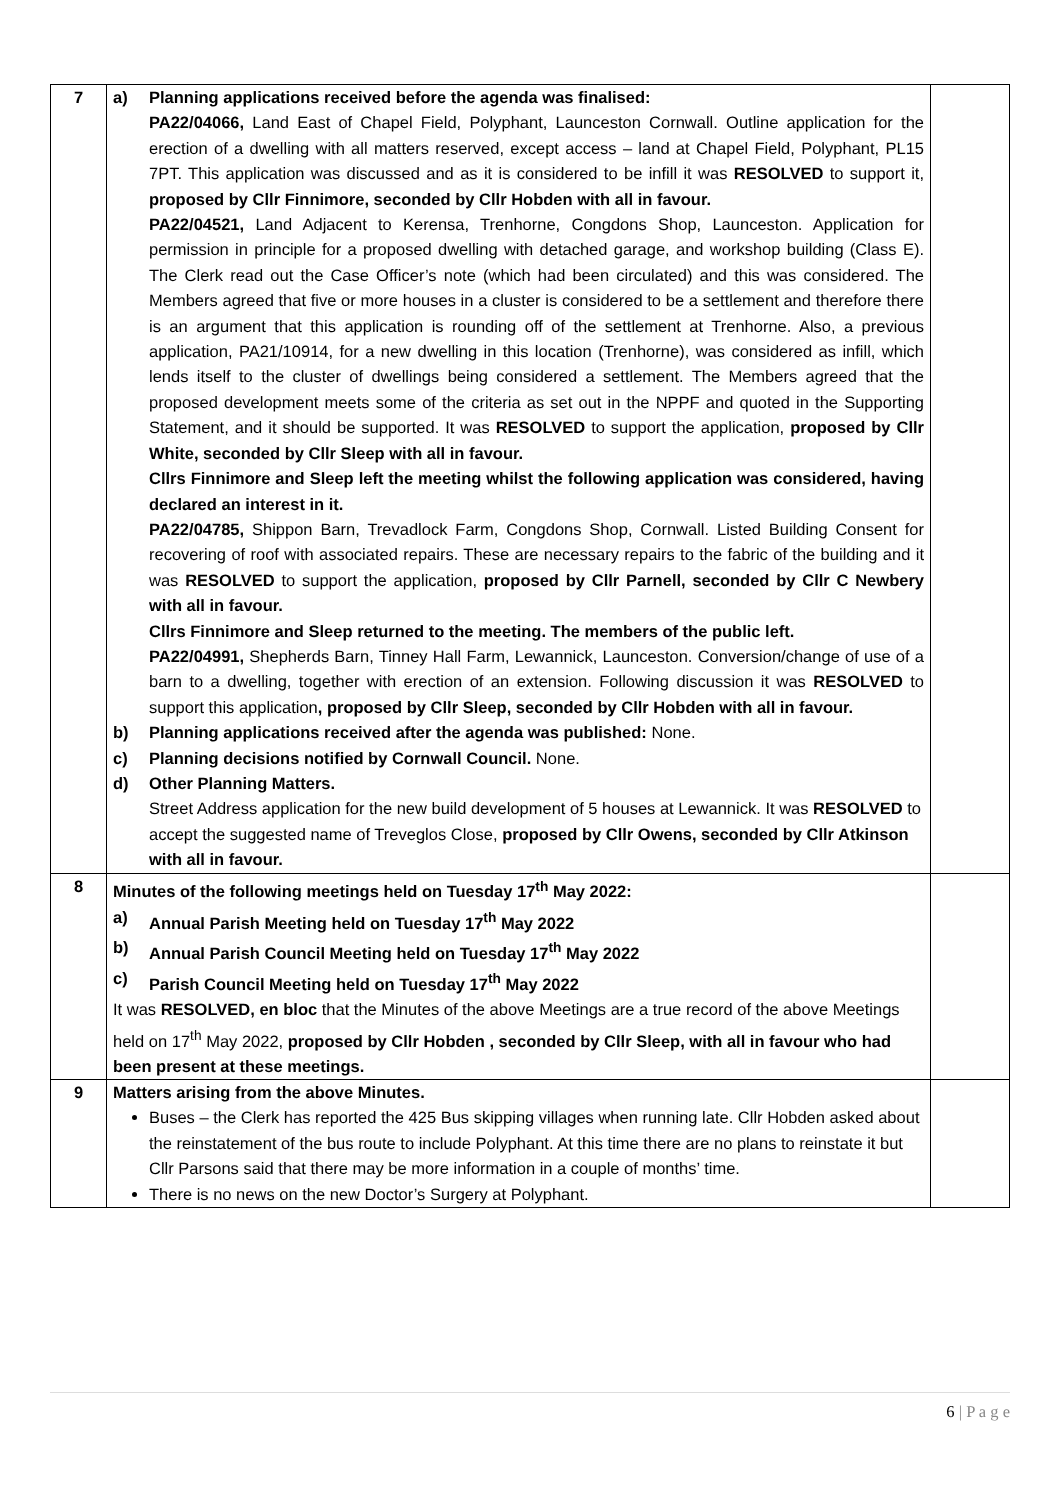| 7 | a) Planning applications received before the agenda was finalised: PA22/04066, Land East of Chapel Field, Polyphant, Launceston Cornwall. Outline application for the erection of a dwelling with all matters reserved, except access – land at Chapel Field, Polyphant, PL15 7PT. This application was discussed and as it is considered to be infill it was RESOLVED to support it, proposed by Cllr Finnimore, seconded by Cllr Hobden with all in favour. PA22/04521, Land Adjacent to Kerensa, Trenhorne, Congdons Shop, Launceston. Application for permission in principle for a proposed dwelling with detached garage, and workshop building (Class E). The Clerk read out the Case Officer’s note (which had been circulated) and this was considered. The Members agreed that five or more houses in a cluster is considered to be a settlement and therefore there is an argument that this application is rounding off of the settlement at Trenhorne. Also, a previous application, PA21/10914, for a new dwelling in this location (Trenhorne), was considered as infill, which lends itself to the cluster of dwellings being considered a settlement. The Members agreed that the proposed development meets some of the criteria as set out in the NPPF and quoted in the Supporting Statement, and it should be supported. It was RESOLVED to support the application, proposed by Cllr White, seconded by Cllr Sleep with all in favour. Cllrs Finnimore and Sleep left the meeting whilst the following application was considered, having declared an interest in it. PA22/04785, Shippon Barn, Trevadlock Farm, Congdons Shop, Cornwall. Listed Building Consent for recovering of roof with associated repairs. These are necessary repairs to the fabric of the building and it was RESOLVED to support the application, proposed by Cllr Parnell, seconded by Cllr C Newbery with all in favour. Cllrs Finnimore and Sleep returned to the meeting. The members of the public left. PA22/04991, Shepherds Barn, Tinney Hall Farm, Lewannick, Launceston. Conversion/change of use of a barn to a dwelling, together with erection of an extension. Following discussion it was RESOLVED to support this application , proposed by Cllr Sleep, seconded by Cllr Hobden with all in favour. b) Planning applications received after the agenda was published: None. c) Planning decisions notified by Cornwall Council. None. d) Other Planning Matters. Street Address application for the new build development of 5 houses at Lewannick. It was RESOLVED to accept the suggested name of Treveglos Close, proposed by Cllr Owens, seconded by Cllr Atkinson with all in favour. | |
| 8 | Minutes of the following meetings held on Tuesday 17<sup>th</sup> May 2022: a) Annual Parish Meeting held on Tuesday 17<sup>th</sup> May 2022 b) Annual Parish Council Meeting held on Tuesday 17<sup>th</sup> May 2022 c) Parish Council Meeting held on Tuesday 17<sup>th</sup> May 2022 It was RESOLVED, en bloc that the Minutes of the above Meetings are a true record of the above Meetings held on 17<sup>th</sup> May 2022, proposed by Cllr Hobden , seconded by Cllr Sleep, with all in favour who had been present at these meetings. | |
| 9 | Matters arising from the above Minutes. Buses – the Clerk has reported the 425 Bus skipping villages when running late. Cllr Hobden asked about the reinstatement of the bus route to include Polyphant. At this time there are no plans to reinstate it but Cllr Parsons said that there may be more information in a couple of months’ time. There is no news on the new Doctor’s Surgery at Polyphant. | |
6 | P a g e